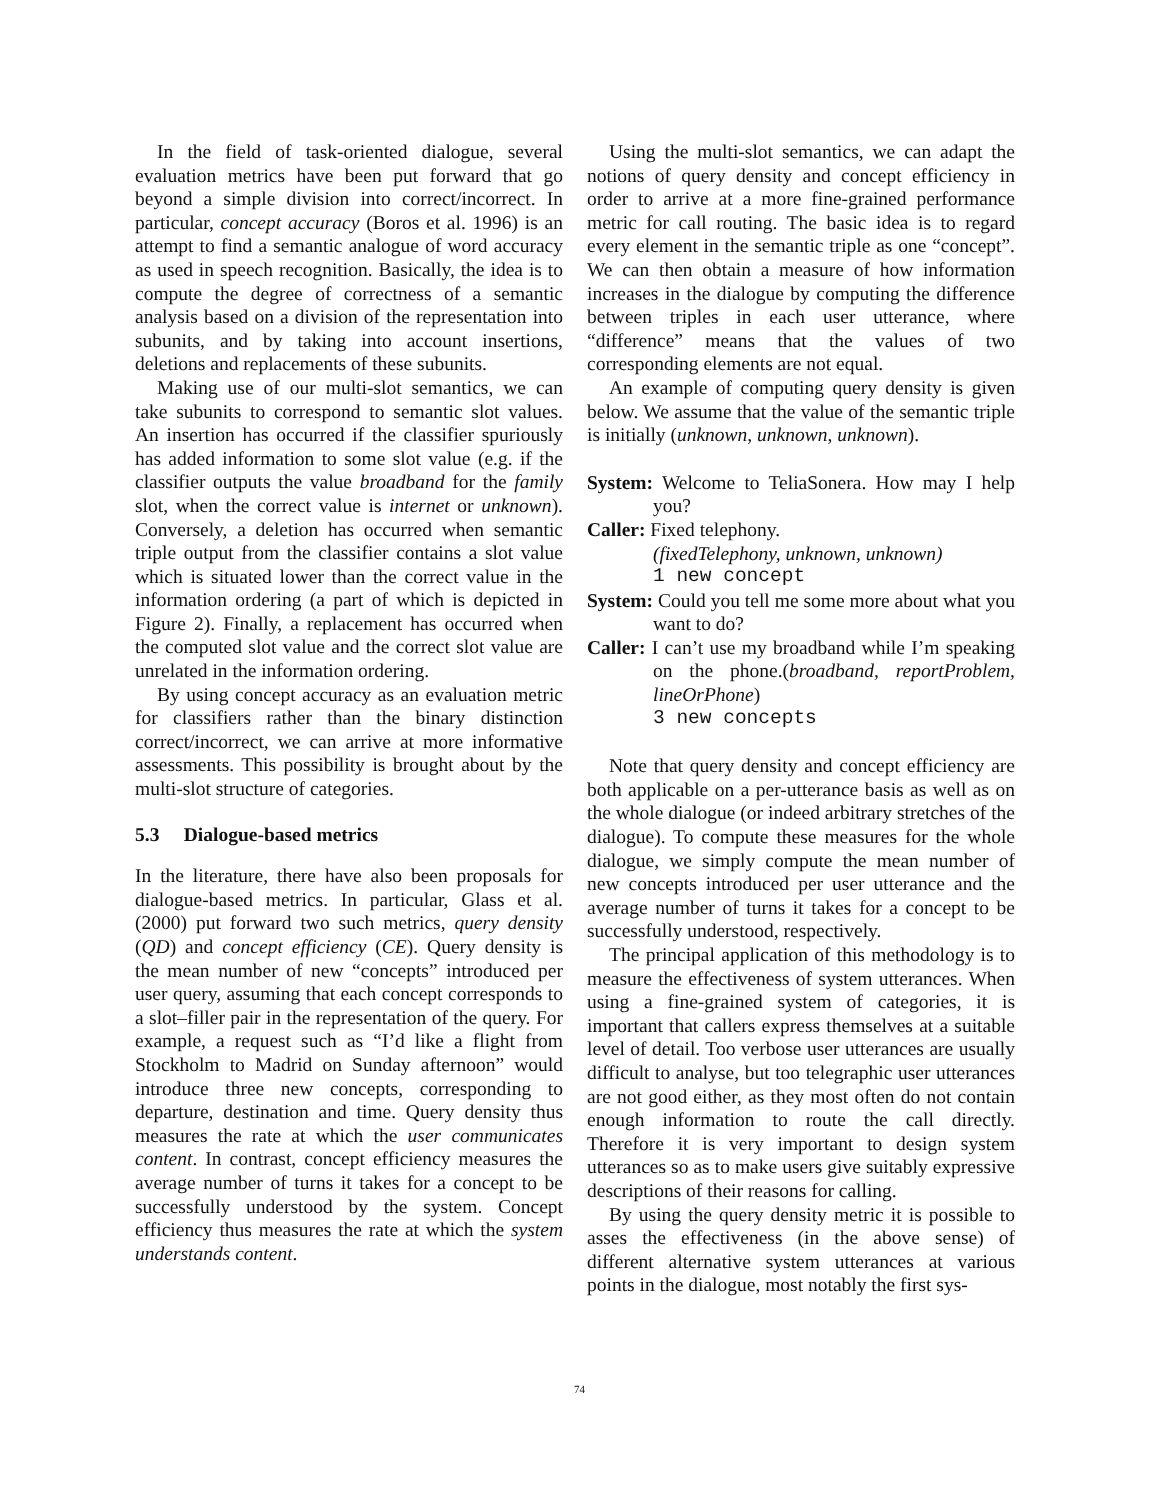In the field of task-oriented dialogue, several evaluation metrics have been put forward that go beyond a simple division into correct/incorrect. In particular, concept accuracy (Boros et al. 1996) is an attempt to find a semantic analogue of word accuracy as used in speech recognition. Basically, the idea is to compute the degree of correctness of a semantic analysis based on a division of the representation into subunits, and by taking into account insertions, deletions and replacements of these subunits.
Making use of our multi-slot semantics, we can take subunits to correspond to semantic slot values. An insertion has occurred if the classifier spuriously has added information to some slot value (e.g. if the classifier outputs the value broadband for the family slot, when the correct value is internet or unknown). Conversely, a deletion has occurred when semantic triple output from the classifier contains a slot value which is situated lower than the correct value in the information ordering (a part of which is depicted in Figure 2). Finally, a replacement has occurred when the computed slot value and the correct slot value are unrelated in the information ordering.
By using concept accuracy as an evaluation metric for classifiers rather than the binary distinction correct/incorrect, we can arrive at more informative assessments. This possibility is brought about by the multi-slot structure of categories.
5.3 Dialogue-based metrics
In the literature, there have also been proposals for dialogue-based metrics. In particular, Glass et al. (2000) put forward two such metrics, query density (QD) and concept efficiency (CE). Query density is the mean number of new “concepts” introduced per user query, assuming that each concept corresponds to a slot–filler pair in the representation of the query. For example, a request such as “I’d like a flight from Stockholm to Madrid on Sunday afternoon” would introduce three new concepts, corresponding to departure, destination and time. Query density thus measures the rate at which the user communicates content. In contrast, concept efficiency measures the average number of turns it takes for a concept to be successfully understood by the system. Concept efficiency thus measures the rate at which the system understands content.
Using the multi-slot semantics, we can adapt the notions of query density and concept efficiency in order to arrive at a more fine-grained performance metric for call routing. The basic idea is to regard every element in the semantic triple as one “concept”. We can then obtain a measure of how information increases in the dialogue by computing the difference between triples in each user utterance, where “difference” means that the values of two corresponding elements are not equal.
An example of computing query density is given below. We assume that the value of the semantic triple is initially (unknown, unknown, unknown).
System: Welcome to TeliaSonera. How may I help you?
Caller: Fixed telephony.
(fixedTelephony, unknown, unknown)
1 new concept
System: Could you tell me some more about what you want to do?
Caller: I can’t use my broadband while I’m speaking on the phone.(broadband, reportProblem, lineOrPhone)
3 new concepts
Note that query density and concept efficiency are both applicable on a per-utterance basis as well as on the whole dialogue (or indeed arbitrary stretches of the dialogue). To compute these measures for the whole dialogue, we simply compute the mean number of new concepts introduced per user utterance and the average number of turns it takes for a concept to be successfully understood, respectively.
The principal application of this methodology is to measure the effectiveness of system utterances. When using a fine-grained system of categories, it is important that callers express themselves at a suitable level of detail. Too verbose user utterances are usually difficult to analyse, but too telegraphic user utterances are not good either, as they most often do not contain enough information to route the call directly. Therefore it is very important to design system utterances so as to make users give suitably expressive descriptions of their reasons for calling.
By using the query density metric it is possible to asses the effectiveness (in the above sense) of different alternative system utterances at various points in the dialogue, most notably the first sys-
74